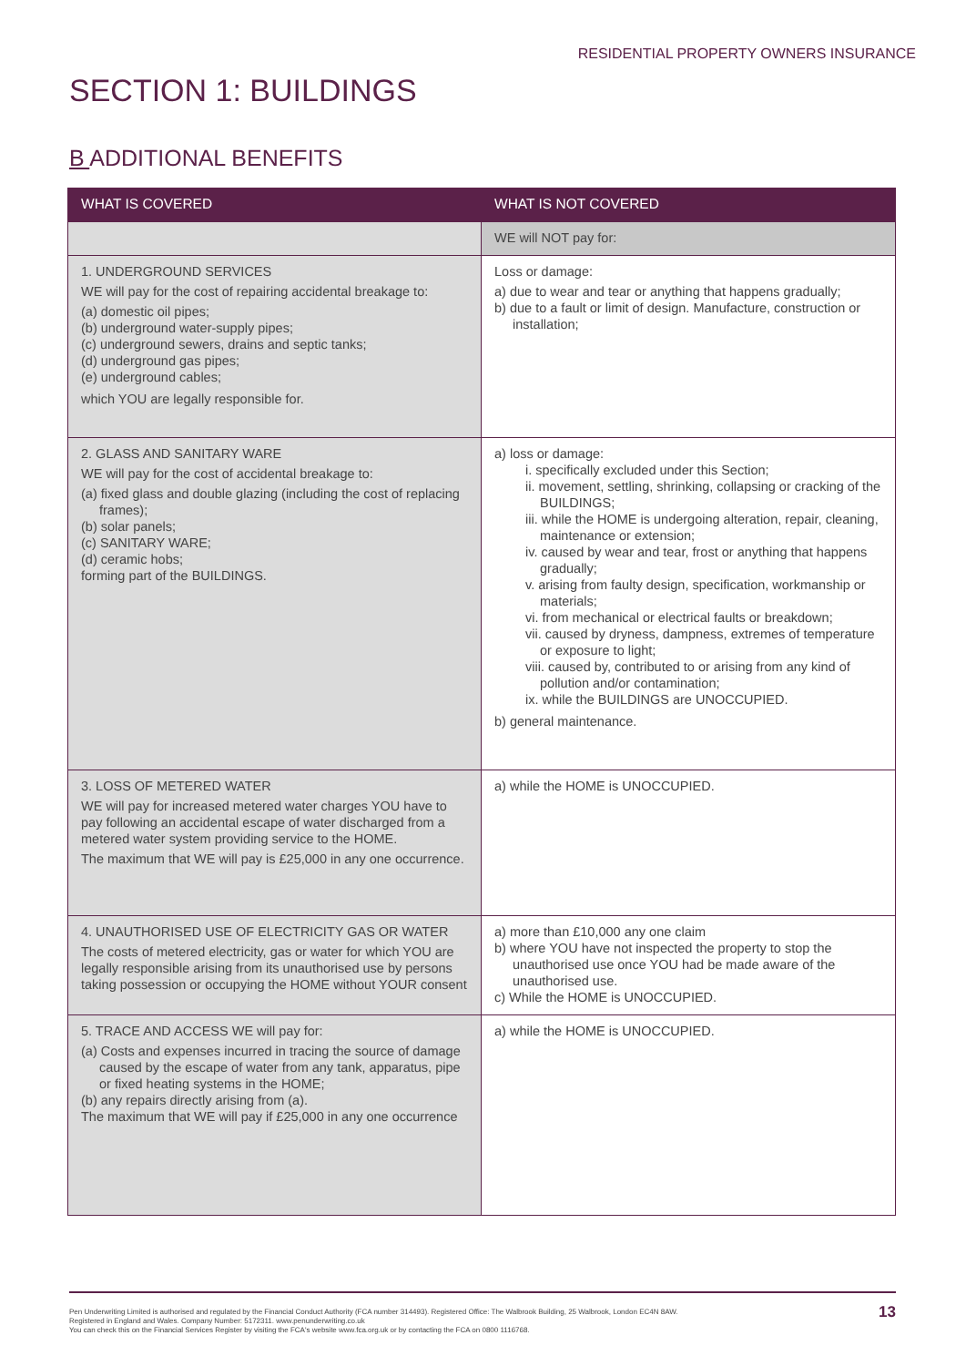RESIDENTIAL PROPERTY OWNERS INSURANCE
SECTION 1: BUILDINGS
B ADDITIONAL BENEFITS
| WHAT IS COVERED | WHAT IS NOT COVERED |
| --- | --- |
| | WE will NOT pay for: |
| 1. UNDERGROUND SERVICES WE will pay for the cost of repairing accidental breakage to: (a) domestic oil pipes; (b) underground water-supply pipes; (c) underground sewers, drains and septic tanks; (d) underground gas pipes; (e) underground cables; which YOU are legally responsible for. | Loss or damage: a) due to wear and tear or anything that happens gradually; b) due to a fault or limit of design. Manufacture, construction or installation; |
| 2. GLASS AND SANITARY WARE WE will pay for the cost of accidental breakage to: (a) fixed glass and double glazing (including the cost of replacing frames); (b) solar panels; (c) SANITARY WARE; (d) ceramic hobs; forming part of the BUILDINGS. | a) loss or damage: i. specifically excluded under this Section; ii. movement, settling, shrinking, collapsing or cracking of the BUILDINGS; iii. while the HOME is undergoing alteration, repair, cleaning, maintenance or extension; iv. caused by wear and tear, frost or anything that happens gradually; v. arising from faulty design, specification, workmanship or materials; vi. from mechanical or electrical faults or breakdown; vii. caused by dryness, dampness, extremes of temperature or exposure to light; viii. caused by, contributed to or arising from any kind of pollution and/or contamination; ix. while the BUILDINGS are UNOCCUPIED. b) general maintenance. |
| 3. LOSS OF METERED WATER WE will pay for increased metered water charges YOU have to pay following an accidental escape of water discharged from a metered water system providing service to the HOME. The maximum that WE will pay is £25,000 in any one occurrence. | a) while the HOME is UNOCCUPIED. |
| 4. UNAUTHORISED USE OF ELECTRICITY GAS OR WATER The costs of metered electricity, gas or water for which YOU are legally responsible arising from its unauthorised use by persons taking possession or occupying the HOME without YOUR consent | a) more than £10,000 any one claim b) where YOU have not inspected the property to stop the unauthorised use once YOU had be made aware of the unauthorised use. c) While the HOME is UNOCCUPIED. |
| 5. TRACE AND ACCESS WE will pay for: (a) Costs and expenses incurred in tracing the source of damage caused by the escape of water from any tank, apparatus, pipe or fixed heating systems in the HOME; (b) any repairs directly arising from (a). The maximum that WE will pay if £25,000 in any one occurrence | a) while the HOME is UNOCCUPIED. |
Pen Underwriting Limited is authorised and regulated by the Financial Conduct Authority (FCA number 314493). Registered Office: The Walbrook Building, 25 Walbrook, London EC4N 8AW.
Registered in England and Wales. Company Number: 5172311. www.penunderwriting.co.uk
You can check this on the Financial Services Register by visiting the FCA's website www.fca.org.uk or by contacting the FCA on 0800 1116768.
13